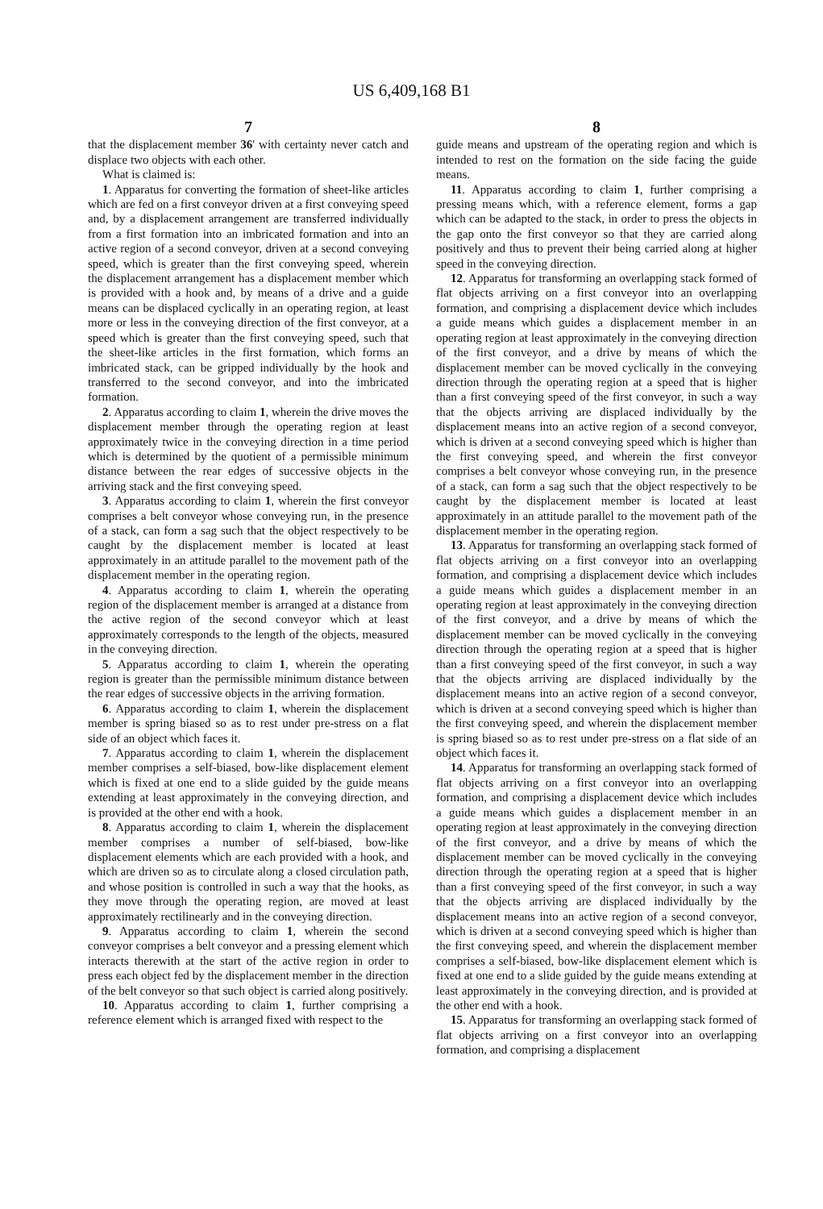US 6,409,168 B1
7
that the displacement member 36' with certainty never catch and displace two objects with each other.
What is claimed is:
1. Apparatus for converting the formation of sheet-like articles which are fed on a first conveyor driven at a first conveying speed and, by a displacement arrangement are transferred individually from a first formation into an imbricated formation and into an active region of a second conveyor, driven at a second conveying speed, which is greater than the first conveying speed, wherein the displacement arrangement has a displacement member which is provided with a hook and, by means of a drive and a guide means can be displaced cyclically in an operating region, at least more or less in the conveying direction of the first conveyor, at a speed which is greater than the first conveying speed, such that the sheet-like articles in the first formation, which forms an imbricated stack, can be gripped individually by the hook and transferred to the second conveyor, and into the imbricated formation.
2. Apparatus according to claim 1, wherein the drive moves the displacement member through the operating region at least approximately twice in the conveying direction in a time period which is determined by the quotient of a permissible minimum distance between the rear edges of successive objects in the arriving stack and the first conveying speed.
3. Apparatus according to claim 1, wherein the first conveyor comprises a belt conveyor whose conveying run, in the presence of a stack, can form a sag such that the object respectively to be caught by the displacement member is located at least approximately in an attitude parallel to the movement path of the displacement member in the operating region.
4. Apparatus according to claim 1, wherein the operating region of the displacement member is arranged at a distance from the active region of the second conveyor which at least approximately corresponds to the length of the objects, measured in the conveying direction.
5. Apparatus according to claim 1, wherein the operating region is greater than the permissible minimum distance between the rear edges of successive objects in the arriving formation.
6. Apparatus according to claim 1, wherein the displacement member is spring biased so as to rest under pre-stress on a flat side of an object which faces it.
7. Apparatus according to claim 1, wherein the displacement member comprises a self-biased, bow-like displacement element which is fixed at one end to a slide guided by the guide means extending at least approximately in the conveying direction, and is provided at the other end with a hook.
8. Apparatus according to claim 1, wherein the displacement member comprises a number of self-biased, bow-like displacement elements which are each provided with a hook, and which are driven so as to circulate along a closed circulation path, and whose position is controlled in such a way that the hooks, as they move through the operating region, are moved at least approximately rectilinearly and in the conveying direction.
9. Apparatus according to claim 1, wherein the second conveyor comprises a belt conveyor and a pressing element which interacts therewith at the start of the active region in order to press each object fed by the displacement member in the direction of the belt conveyor so that such object is carried along positively.
10. Apparatus according to claim 1, further comprising a reference element which is arranged fixed with respect to the
8
guide means and upstream of the operating region and which is intended to rest on the formation on the side facing the guide means.
11. Apparatus according to claim 1, further comprising a pressing means which, with a reference element, forms a gap which can be adapted to the stack, in order to press the objects in the gap onto the first conveyor so that they are carried along positively and thus to prevent their being carried along at higher speed in the conveying direction.
12. Apparatus for transforming an overlapping stack formed of flat objects arriving on a first conveyor into an overlapping formation, and comprising a displacement device which includes a guide means which guides a displacement member in an operating region at least approximately in the conveying direction of the first conveyor, and a drive by means of which the displacement member can be moved cyclically in the conveying direction through the operating region at a speed that is higher than a first conveying speed of the first conveyor, in such a way that the objects arriving are displaced individually by the displacement means into an active region of a second conveyor, which is driven at a second conveying speed which is higher than the first conveying speed, and wherein the first conveyor comprises a belt conveyor whose conveying run, in the presence of a stack, can form a sag such that the object respectively to be caught by the displacement member is located at least approximately in an attitude parallel to the movement path of the displacement member in the operating region.
13. Apparatus for transforming an overlapping stack formed of flat objects arriving on a first conveyor into an overlapping formation, and comprising a displacement device which includes a guide means which guides a displacement member in an operating region at least approximately in the conveying direction of the first conveyor, and a drive by means of which the displacement member can be moved cyclically in the conveying direction through the operating region at a speed that is higher than a first conveying speed of the first conveyor, in such a way that the objects arriving are displaced individually by the displacement means into an active region of a second conveyor, which is driven at a second conveying speed which is higher than the first conveying speed, and wherein the displacement member is spring biased so as to rest under pre-stress on a flat side of an object which faces it.
14. Apparatus for transforming an overlapping stack formed of flat objects arriving on a first conveyor into an overlapping formation, and comprising a displacement device which includes a guide means which guides a displacement member in an operating region at least approximately in the conveying direction of the first conveyor, and a drive by means of which the displacement member can be moved cyclically in the conveying direction through the operating region at a speed that is higher than a first conveying speed of the first conveyor, in such a way that the objects arriving are displaced individually by the displacement means into an active region of a second conveyor, which is driven at a second conveying speed which is higher than the first conveying speed, and wherein the displacement member comprises a self-biased, bow-like displacement element which is fixed at one end to a slide guided by the guide means extending at least approximately in the conveying direction, and is provided at the other end with a hook.
15. Apparatus for transforming an overlapping stack formed of flat objects arriving on a first conveyor into an overlapping formation, and comprising a displacement